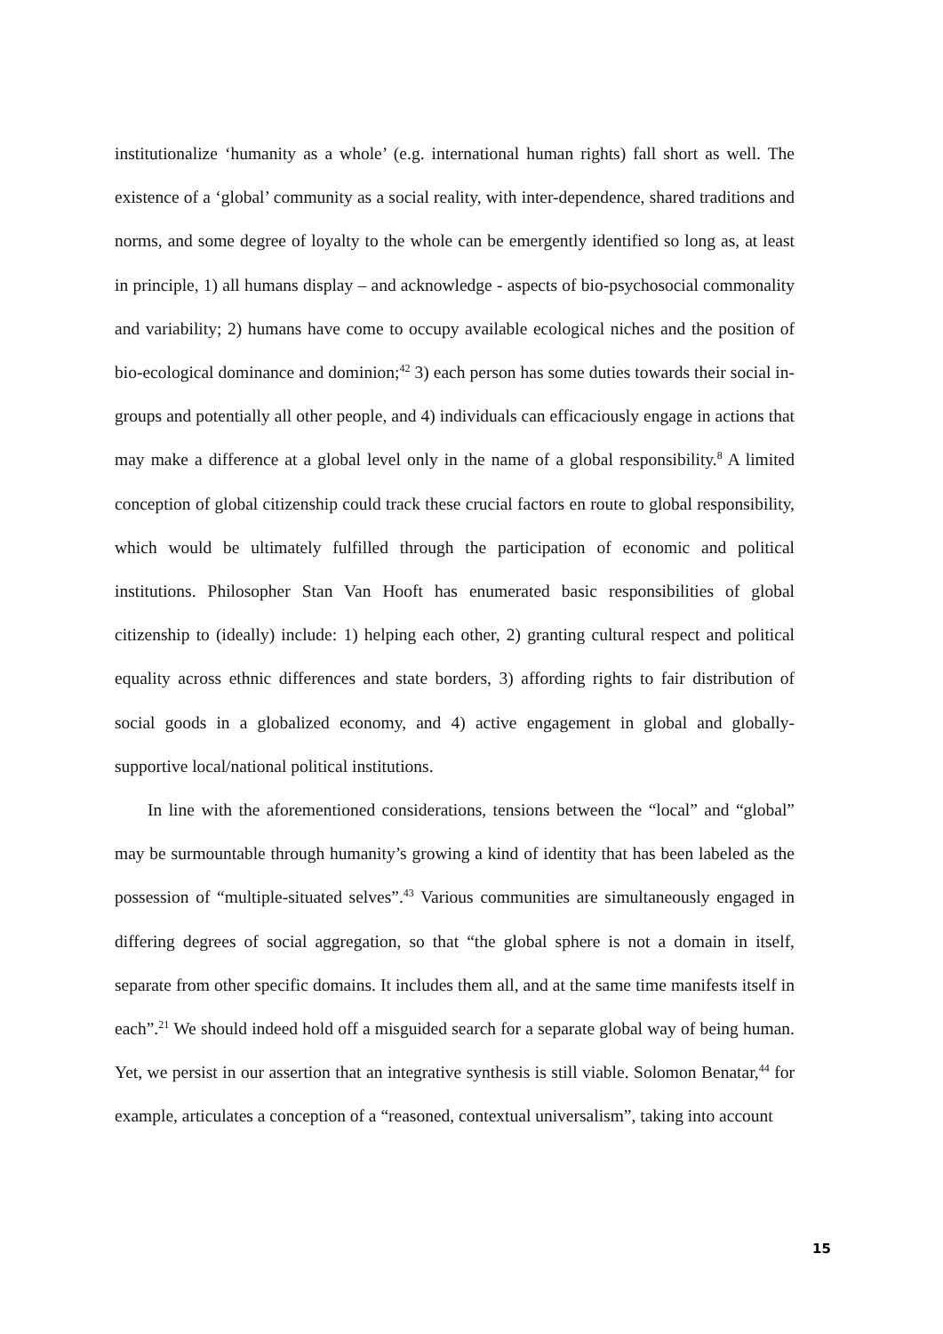institutionalize ‘humanity as a whole’ (e.g. international human rights) fall short as well. The existence of a ‘global’ community as a social reality, with inter-dependence, shared traditions and norms, and some degree of loyalty to the whole can be emergently identified so long as, at least in principle, 1) all humans display – and acknowledge - aspects of bio-psychosocial commonality and variability; 2) humans have come to occupy available ecological niches and the position of bio-ecological dominance and dominion;<sup>42</sup> 3) each person has some duties towards their social in-groups and potentially all other people, and 4) individuals can efficaciously engage in actions that may make a difference at a global level only in the name of a global responsibility.<sup>8</sup> A limited conception of global citizenship could track these crucial factors en route to global responsibility, which would be ultimately fulfilled through the participation of economic and political institutions. Philosopher Stan Van Hooft has enumerated basic responsibilities of global citizenship to (ideally) include: 1) helping each other, 2) granting cultural respect and political equality across ethnic differences and state borders, 3) affording rights to fair distribution of social goods in a globalized economy, and 4) active engagement in global and globally-supportive local/national political institutions.
In line with the aforementioned considerations, tensions between the “local” and “global” may be surmountable through humanity’s growing a kind of identity that has been labeled as the possession of “multiple-situated selves”.<sup>43</sup> Various communities are simultaneously engaged in differing degrees of social aggregation, so that “the global sphere is not a domain in itself, separate from other specific domains. It includes them all, and at the same time manifests itself in each”.<sup>21</sup> We should indeed hold off a misguided search for a separate global way of being human. Yet, we persist in our assertion that an integrative synthesis is still viable. Solomon Benatar,<sup>44</sup> for example, articulates a conception of a “reasoned, contextual universalism”, taking into account
15